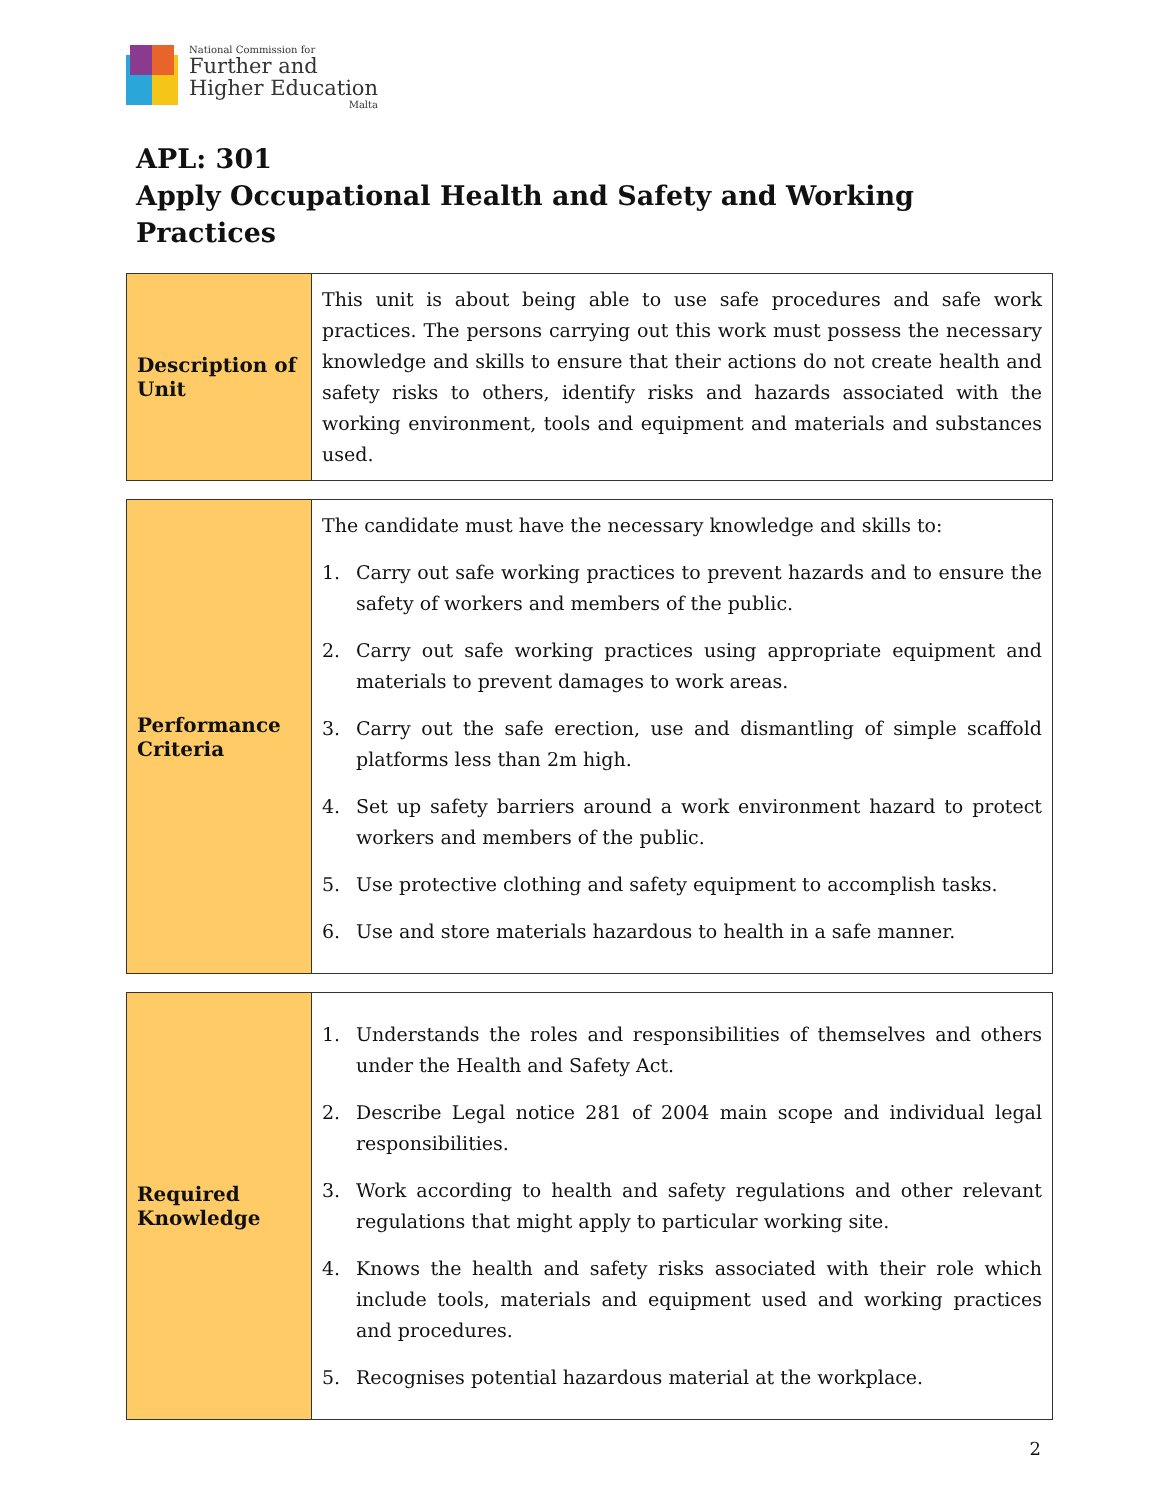National Commission for
Further and
Higher Education
Malta
APL: 301
Apply Occupational Health and Safety and Working Practices
| Description of Unit | This unit is about being able to use safe procedures and safe work practices. The persons carrying out this work must possess the necessary knowledge and skills to ensure that their actions do not create health and safety risks to others, identify risks and hazards associated with the working environment, tools and equipment and materials and substances used. |
| Performance Criteria | The candidate must have the necessary knowledge and skills to: 1. Carry out safe working practices to prevent hazards and to ensure the safety of workers and members of the public. 2. Carry out safe working practices using appropriate equipment and materials to prevent damages to work areas. 3. Carry out the safe erection, use and dismantling of simple scaffold platforms less than 2m high. 4. Set up safety barriers around a work environment hazard to protect workers and members of the public. 5. Use protective clothing and safety equipment to accomplish tasks. 6. Use and store materials hazardous to health in a safe manner. |
| Required Knowledge | 1. Understands the roles and responsibilities of themselves and others under the Health and Safety Act. 2. Describe Legal notice 281 of 2004 main scope and individual legal responsibilities. 3. Work according to health and safety regulations and other relevant regulations that might apply to particular working site. 4. Knows the health and safety risks associated with their role which include tools, materials and equipment used and working practices and procedures. 5. Recognises potential hazardous material at the workplace. |
2